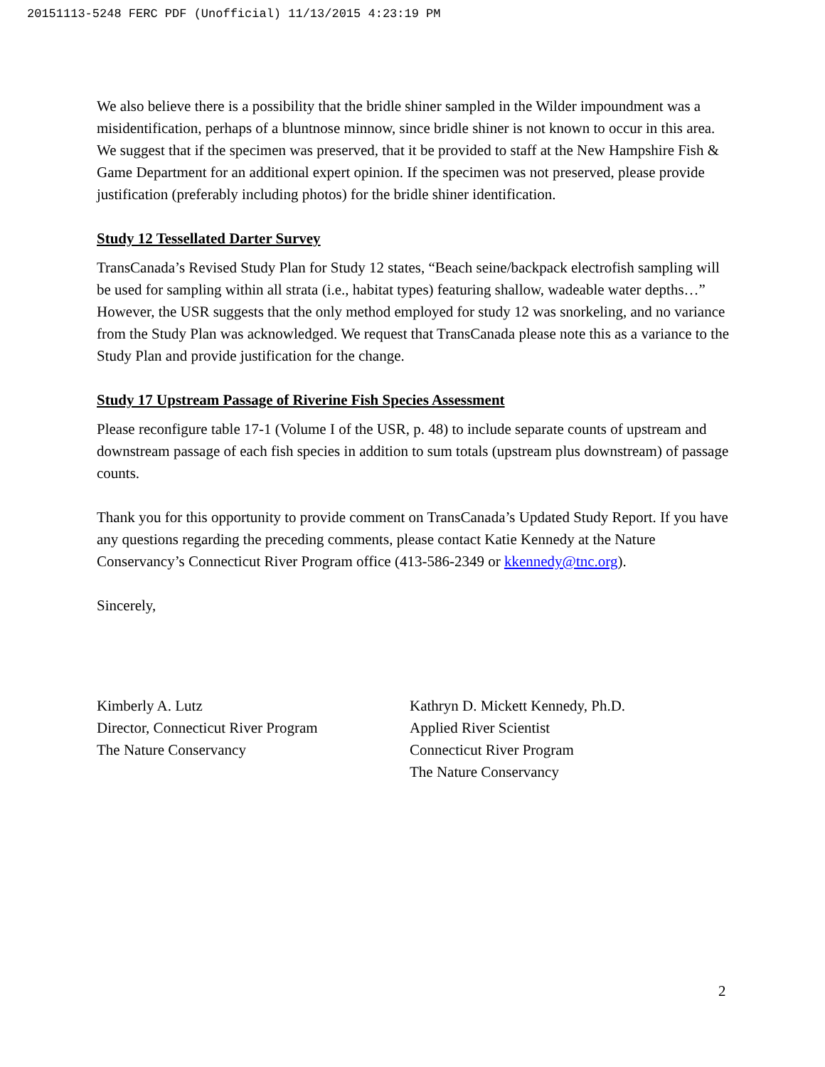20151113-5248 FERC PDF (Unofficial) 11/13/2015 4:23:19 PM
We also believe there is a possibility that the bridle shiner sampled in the Wilder impoundment was a misidentification, perhaps of a bluntnose minnow, since bridle shiner is not known to occur in this area. We suggest that if the specimen was preserved, that it be provided to staff at the New Hampshire Fish & Game Department for an additional expert opinion. If the specimen was not preserved, please provide justification (preferably including photos) for the bridle shiner identification.
Study 12 Tessellated Darter Survey
TransCanada’s Revised Study Plan for Study 12 states, “Beach seine/backpack electrofish sampling will be used for sampling within all strata (i.e., habitat types) featuring shallow, wadeable water depths…” However, the USR suggests that the only method employed for study 12 was snorkeling, and no variance from the Study Plan was acknowledged. We request that TransCanada please note this as a variance to the Study Plan and provide justification for the change.
Study 17 Upstream Passage of Riverine Fish Species Assessment
Please reconfigure table 17-1 (Volume I of the USR, p. 48) to include separate counts of upstream and downstream passage of each fish species in addition to sum totals (upstream plus downstream) of passage counts.
Thank you for this opportunity to provide comment on TransCanada’s Updated Study Report. If you have any questions regarding the preceding comments, please contact Katie Kennedy at the Nature Conservancy’s Connecticut River Program office (413-586-2349 or kkennedy@tnc.org).
Sincerely,
Kimberly A. Lutz
Director, Connecticut River Program
The Nature Conservancy
Kathryn D. Mickett Kennedy, Ph.D.
Applied River Scientist
Connecticut River Program
The Nature Conservancy
2